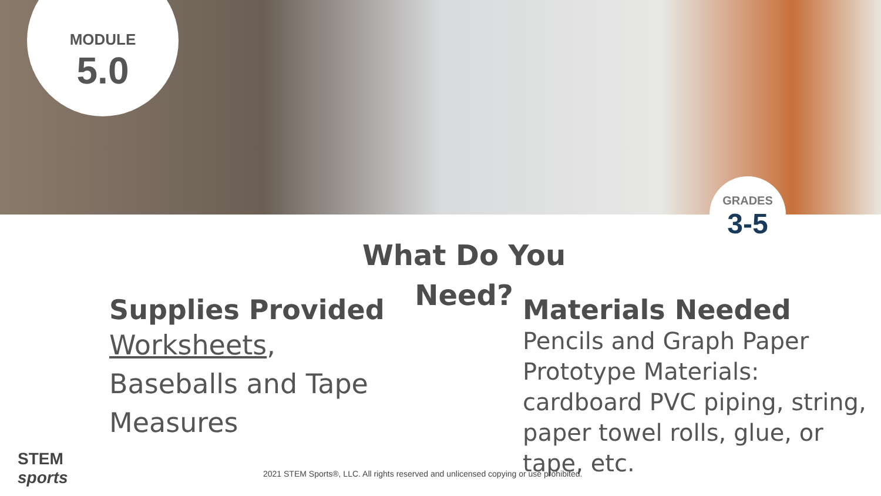MODULE
5.0
GRADES
3-5
What Do You Need?
Supplies Provided
Worksheets,
Baseballs and Tape
Measures
Materials Needed
Pencils and Graph Paper
Prototype Materials: cardboard PVC piping, string, paper towel rolls, glue, or tape, etc.
STEM
sports
2021 STEM Sports®, LLC. All rights reserved and unlicensed copying or use prohibited.